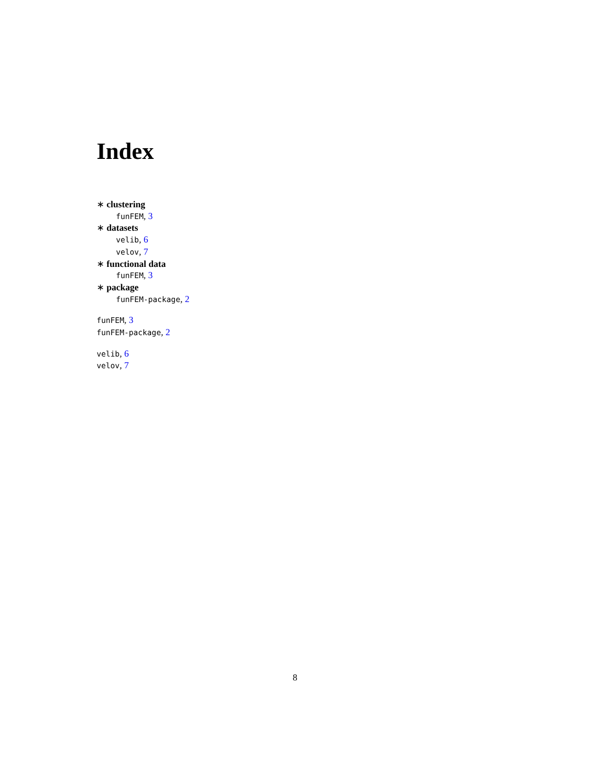Index
∗ clustering
funFEM, 3
∗ datasets
velib, 6
velov, 7
∗ functional data
funFEM, 3
∗ package
funFEM-package, 2
funFEM, 3
funFEM-package, 2
velib, 6
velov, 7
8